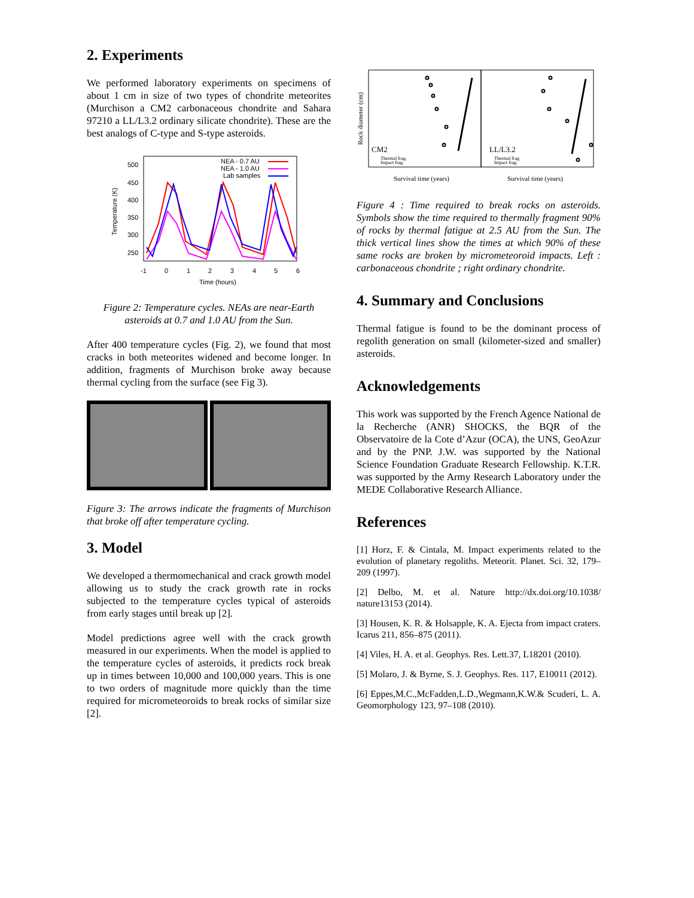2. Experiments
We performed laboratory experiments on specimens of about 1 cm in size of two types of chondrite meteorites (Murchison a CM2 carbonaceous chondrite and Sahara 97210 a LL/L3.2 ordinary silicate chondrite). These are the best analogs of C-type and S-type asteroids.
500
450
400
350
300
250
-1
0
1
2
3
4
5
6
Time (hours)
Temperature (K)
NEA - 0.7 AU
NEA - 1.0 AU
Lab samples
Figure 2: Temperature cycles. NEAs are near-Earth asteroids at 0.7 and 1.0 AU from the Sun.
After 400 temperature cycles (Fig. 2), we found that most cracks in both meteorites widened and become longer. In addition, fragments of Murchison broke away because thermal cycling from the surface (see Fig 3).
Figure 3: The arrows indicate the fragments of Murchison that broke off after temperature cycling.
3. Model
We developed a thermomechanical and crack growth model allowing us to study the crack growth rate in rocks subjected to the temperature cycles typical of asteroids from early stages until break up [2].
Model predictions agree well with the crack growth measured in our experiments. When the model is applied to the temperature cycles of asteroids, it predicts rock break up in times between 10,000 and 100,000 years. This is one to two orders of magnitude more quickly than the time required for micrometeoroids to break rocks of similar size [2].
Rock diameter (cm)
CM2
LL/L3.2
Thermal frag.
Impact frag.
Thermal frag.
Impact frag.
Survival time (years)
Survival time (years)
Figure 4 : Time required to break rocks on asteroids. Symbols show the time required to thermally fragment 90% of rocks by thermal fatigue at 2.5 AU from the Sun. The thick vertical lines show the times at which 90% of these same rocks are broken by micrometeoroid impacts. Left : carbonaceous chondrite ; right ordinary chondrite.
4. Summary and Conclusions
Thermal fatigue is found to be the dominant process of regolith generation on small (kilometer-sized and smaller) asteroids.
Acknowledgements
This work was supported by the French Agence National de la Recherche (ANR) SHOCKS, the BQR of the Observatoire de la Cote d’Azur (OCA), the UNS, GeoAzur and by the PNP. J.W. was supported by the National Science Foundation Graduate Research Fellowship. K.T.R. was supported by the Army Research Laboratory under the MEDE Collaborative Research Alliance.
References
[1] Horz, F. & Cintala, M. Impact experiments related to the evolution of planetary regoliths. Meteorit. Planet. Sci. 32, 179–209 (1997).
[2] Delbo, M. et al. Nature http://dx.doi.org/10.1038/ nature13153 (2014).
[3] Housen, K. R. & Holsapple, K. A. Ejecta from impact craters. Icarus 211, 856–875 (2011).
[4] Viles, H. A. et al. Geophys. Res. Lett.37, L18201 (2010).
[5] Molaro, J. & Byrne, S. J. Geophys. Res. 117, E10011 (2012).
[6] Eppes,M.C.,McFadden,L.D.,Wegmann,K.W.& Scuderi, L. A. Geomorphology 123, 97–108 (2010).